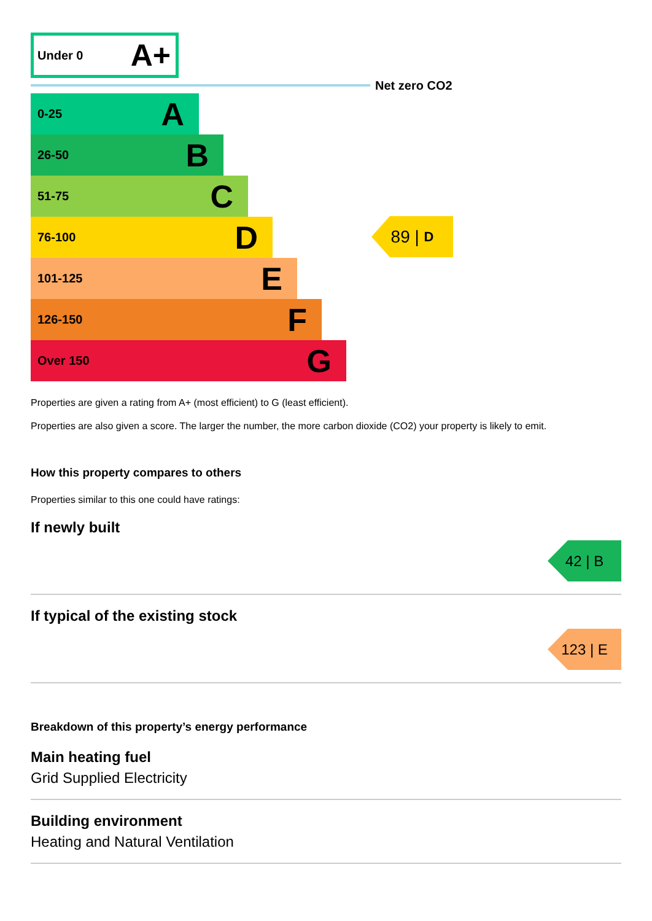Under 0 A+
Net zero CO2
0-25 A
26-50 B
51-75 C
76-100 D
101-125 E
126-150 F
Over 150 G
89 | D
Properties are given a rating from A+ (most efficient) to G (least efficient).
Properties are also given a score. The larger the number, the more carbon dioxide (CO2) your property is likely to emit.
How this property compares to others
Properties similar to this one could have ratings:
If newly built
42 | B
If typical of the existing stock
123 | E
Breakdown of this property’s energy performance
Main heating fuel
Grid Supplied Electricity
Building environment
Heating and Natural Ventilation